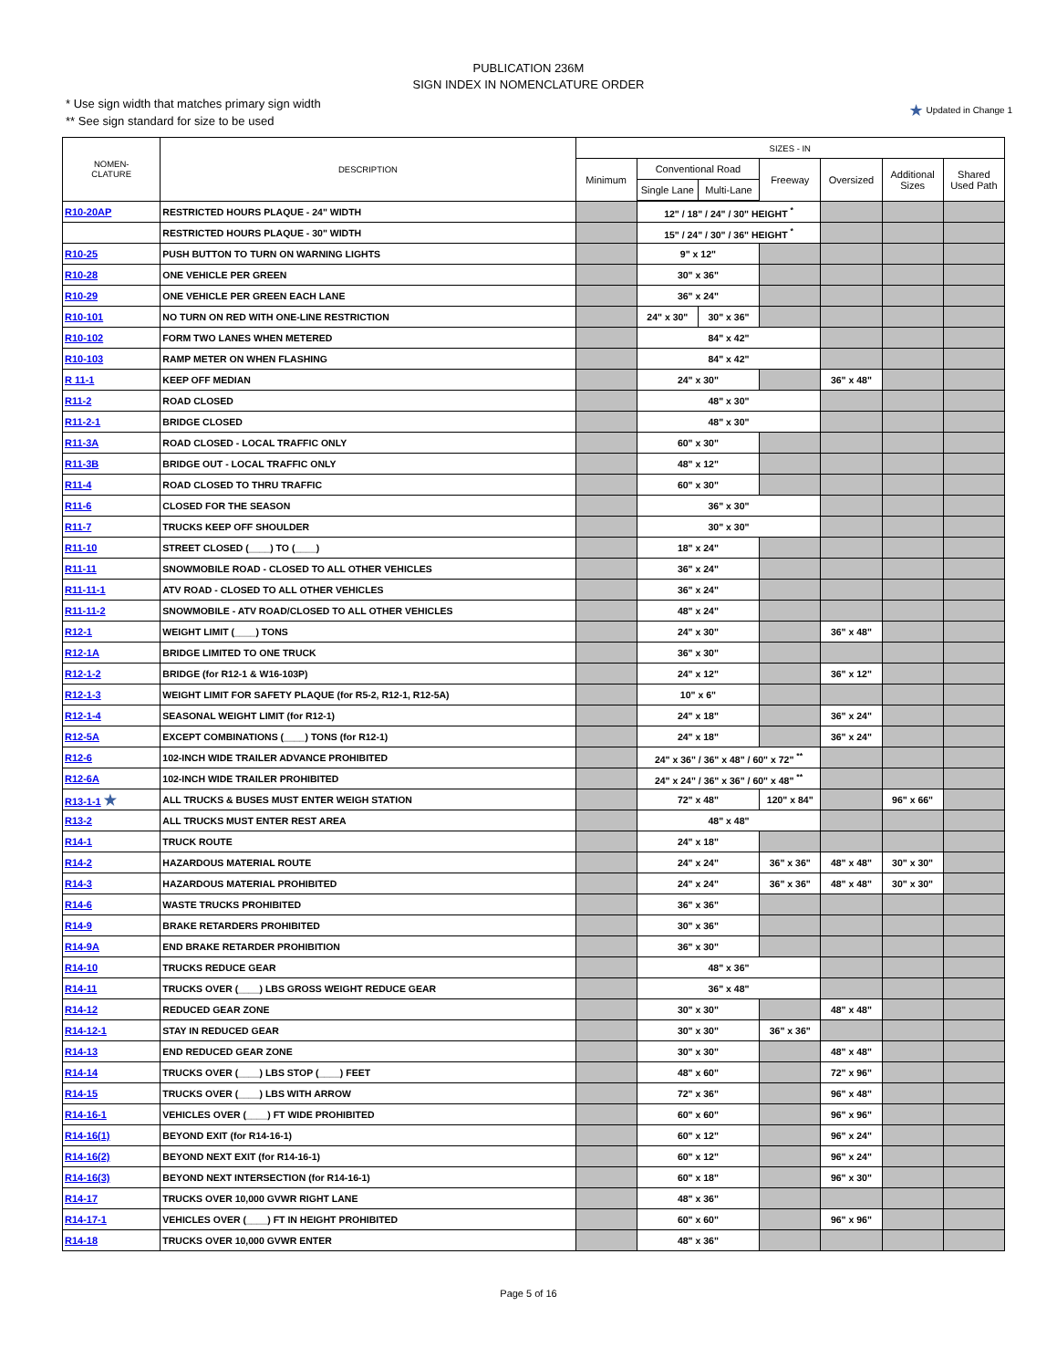PUBLICATION 236M
SIGN INDEX IN NOMENCLATURE ORDER
* Use sign width that matches primary sign width
** See sign standard for size to be used
★ Updated in Change 1
| NOMEN- CLATURE | DESCRIPTION | SIZES - IN | | | | | | |
| --- | --- | --- | --- | --- | --- | --- | --- | --- |
| | | Minimum | Conventional Road | | Freeway | Oversized | Additional Sizes | Shared Used Path |
| | | | Single Lane | Multi-Lane | | | | |
| R10-20AP | RESTRICTED HOURS PLAQUE - 24" WIDTH | | 12" / 18" / 24" / 30" HEIGHT <sup>*</sup> | | | | | |
| | RESTRICTED HOURS PLAQUE - 30" WIDTH | | 15" / 24" / 30" / 36" HEIGHT <sup>*</sup> | | | | | |
| R10-25 | PUSH BUTTON TO TURN ON WARNING LIGHTS | | 9" x 12" | | | | | |
| R10-28 | ONE VEHICLE PER GREEN | | 30" x 36" | | | | | |
| R10-29 | ONE VEHICLE PER GREEN EACH LANE | | 36" x 24" | | | | | |
| R10-101 | NO TURN ON RED WITH ONE-LINE RESTRICTION | | 24" x 30" | 30" x 36" | | | | |
| R10-102 | FORM TWO LANES WHEN METERED | | 84" x 42" | | | | | |
| R10-103 | RAMP METER ON WHEN FLASHING | | 84" x 42" | | | | | |
| R 11-1 | KEEP OFF MEDIAN | | 24" x 30" | | | 36" x 48" | | |
| R11-2 | ROAD CLOSED | | 48" x 30" | | | | | |
| R11-2-1 | BRIDGE CLOSED | | 48" x 30" | | | | | |
| R11-3A | ROAD CLOSED - LOCAL TRAFFIC ONLY | | 60" x 30" | | | | | |
| R11-3B | BRIDGE OUT - LOCAL TRAFFIC ONLY | | 48" x 12" | | | | | |
| R11-4 | ROAD CLOSED TO THRU TRAFFIC | | 60" x 30" | | | | | |
| R11-6 | CLOSED FOR THE SEASON | | 36" x 30" | | | | | |
| R11-7 | TRUCKS KEEP OFF SHOULDER | | 30" x 30" | | | | | |
| R11-10 | STREET CLOSED (____) TO (____) | | 18" x 24" | | | | | |
| R11-11 | SNOWMOBILE ROAD - CLOSED TO ALL OTHER VEHICLES | | 36" x 24" | | | | | |
| R11-11-1 | ATV ROAD - CLOSED TO ALL OTHER VEHICLES | | 36" x 24" | | | | | |
| R11-11-2 | SNOWMOBILE - ATV ROAD/CLOSED TO ALL OTHER VEHICLES | | 48" x 24" | | | | | |
| R12-1 | WEIGHT LIMIT (____) TONS | | 24" x 30" | | | 36" x 48" | | |
| R12-1A | BRIDGE LIMITED TO ONE TRUCK | | 36" x 30" | | | | | |
| R12-1-2 | BRIDGE (for R12-1 & W16-103P) | | 24" x 12" | | | 36" x 12" | | |
| R12-1-3 | WEIGHT LIMIT FOR SAFETY PLAQUE (for R5-2, R12-1, R12-5A) | | 10" x 6" | | | | | |
| R12-1-4 | SEASONAL WEIGHT LIMIT (for R12-1) | | 24" x 18" | | | 36" x 24" | | |
| R12-5A | EXCEPT COMBINATIONS (____) TONS (for R12-1) | | 24" x 18" | | | 36" x 24" | | |
| R12-6 | 102-INCH WIDE TRAILER ADVANCE PROHIBITED | | 24" x 36" / 36" x 48" / 60" x 72" <sup>**</sup> | | | | | |
| R12-6A | 102-INCH WIDE TRAILER PROHIBITED | | 24" x 24" / 36" x 36" / 60" x 48" <sup>**</sup> | | | | | |
| R13-1-1 ★ | ALL TRUCKS & BUSES MUST ENTER WEIGH STATION | | 72" x 48" | | 120" x 84" | | 96" x 66" | |
| R13-2 | ALL TRUCKS MUST ENTER REST AREA | | 48" x 48" | | | | | |
| R14-1 | TRUCK ROUTE | | 24" x 18" | | | | | |
| R14-2 | HAZARDOUS MATERIAL ROUTE | | 24" x 24" | | 36" x 36" | 48" x 48" | 30" x 30" | |
| R14-3 | HAZARDOUS MATERIAL PROHIBITED | | 24" x 24" | | 36" x 36" | 48" x 48" | 30" x 30" | |
| R14-6 | WASTE TRUCKS PROHIBITED | | 36" x 36" | | | | | |
| R14-9 | BRAKE RETARDERS PROHIBITED | | 30" x 36" | | | | | |
| R14-9A | END BRAKE RETARDER PROHIBITION | | 36" x 30" | | | | | |
| R14-10 | TRUCKS REDUCE GEAR | | 48" x 36" | | | | | |
| R14-11 | TRUCKS OVER (____) LBS GROSS WEIGHT REDUCE GEAR | | 36" x 48" | | | | | |
| R14-12 | REDUCED GEAR ZONE | | 30" x 30" | | | 48" x 48" | | |
| R14-12-1 | STAY IN REDUCED GEAR | | 30" x 30" | | 36" x 36" | | | |
| R14-13 | END REDUCED GEAR ZONE | | 30" x 30" | | | 48" x 48" | | |
| R14-14 | TRUCKS OVER (____) LBS STOP (____) FEET | | 48" x 60" | | | 72" x 96" | | |
| R14-15 | TRUCKS OVER (____) LBS WITH ARROW | | 72" x 36" | | | 96" x 48" | | |
| R14-16-1 | VEHICLES OVER (____) FT WIDE PROHIBITED | | 60" x 60" | | | 96" x 96" | | |
| R14-16(1) | BEYOND EXIT (for R14-16-1) | | 60" x 12" | | | 96" x 24" | | |
| R14-16(2) | BEYOND NEXT EXIT (for R14-16-1) | | 60" x 12" | | | 96" x 24" | | |
| R14-16(3) | BEYOND NEXT INTERSECTION (for R14-16-1) | | 60" x 18" | | | 96" x 30" | | |
| R14-17 | TRUCKS OVER 10,000 GVWR RIGHT LANE | | 48" x 36" | | | | | |
| R14-17-1 | VEHICLES OVER (____) FT IN HEIGHT PROHIBITED | | 60" x 60" | | | 96" x 96" | | |
| R14-18 | TRUCKS OVER 10,000 GVWR ENTER | | 48" x 36" | | | | | |
Page 5 of 16